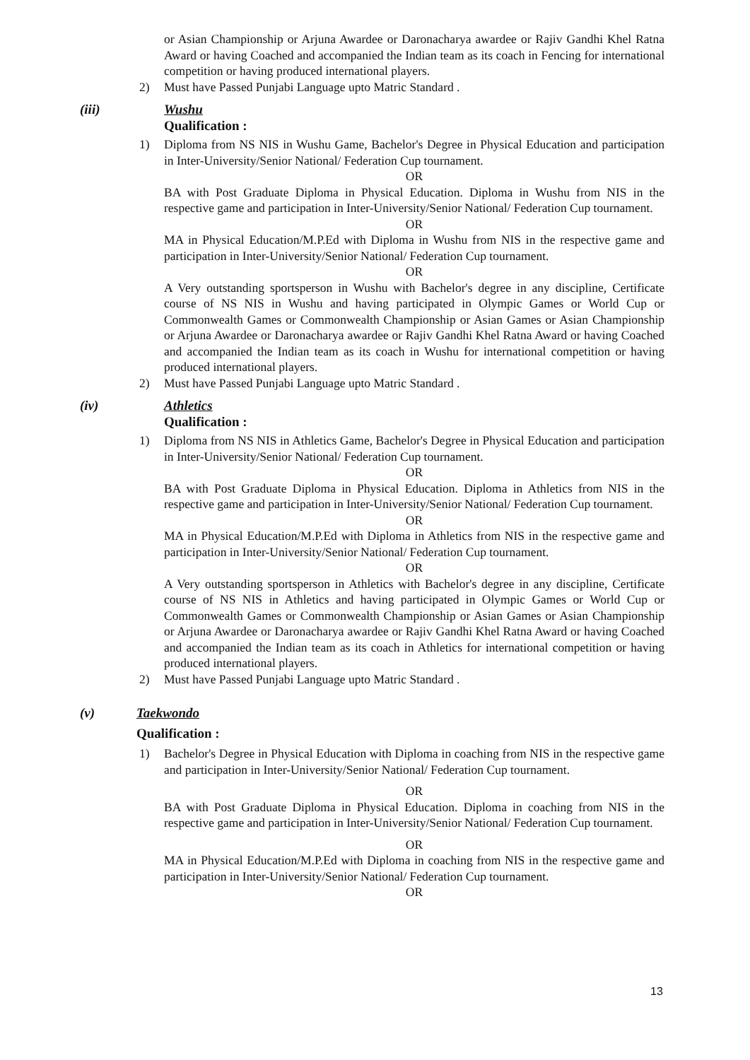or Asian Championship or Arjuna Awardee or Daronacharya awardee or Rajiv Gandhi Khel Ratna Award or having Coached and accompanied the Indian team as its coach in Fencing for international competition or having produced international players.
2) Must have Passed Punjabi Language upto Matric Standard .
(iii) Wushu
Qualification :
1) Diploma from NS NIS in Wushu Game, Bachelor's Degree in Physical Education and participation in Inter-University/Senior National/ Federation Cup tournament.
OR
BA with Post Graduate Diploma in Physical Education. Diploma in Wushu from NIS in the respective game and participation in Inter-University/Senior National/ Federation Cup tournament.
OR
MA in Physical Education/M.P.Ed with Diploma in Wushu from NIS in the respective game and participation in Inter-University/Senior National/ Federation Cup tournament.
OR
A Very outstanding sportsperson in Wushu with Bachelor's degree in any discipline, Certificate course of NS NIS in Wushu and having participated in Olympic Games or World Cup or Commonwealth Games or Commonwealth Championship or Asian Games or Asian Championship or Arjuna Awardee or Daronacharya awardee or Rajiv Gandhi Khel Ratna Award or having Coached and accompanied the Indian team as its coach in Wushu for international competition or having produced international players.
2) Must have Passed Punjabi Language upto Matric Standard .
(iv) Athletics
Qualification :
1) Diploma from NS NIS in Athletics Game, Bachelor's Degree in Physical Education and participation in Inter-University/Senior National/ Federation Cup tournament.
OR
BA with Post Graduate Diploma in Physical Education. Diploma in Athletics from NIS in the respective game and participation in Inter-University/Senior National/ Federation Cup tournament.
OR
MA in Physical Education/M.P.Ed with Diploma in Athletics from NIS in the respective game and participation in Inter-University/Senior National/ Federation Cup tournament.
OR
A Very outstanding sportsperson in Athletics with Bachelor's degree in any discipline, Certificate course of NS NIS in Athletics and having participated in Olympic Games or World Cup or Commonwealth Games or Commonwealth Championship or Asian Games or Asian Championship or Arjuna Awardee or Daronacharya awardee or Rajiv Gandhi Khel Ratna Award or having Coached and accompanied the Indian team as its coach in Athletics for international competition or having produced international players.
2) Must have Passed Punjabi Language upto Matric Standard .
(v) Taekwondo
Qualification :
1) Bachelor's Degree in Physical Education with Diploma in coaching from NIS in the respective game and participation in Inter-University/Senior National/ Federation Cup tournament.
OR
BA with Post Graduate Diploma in Physical Education. Diploma in coaching from NIS in the respective game and participation in Inter-University/Senior National/ Federation Cup tournament.
OR
MA in Physical Education/M.P.Ed with Diploma in coaching from NIS in the respective game and participation in Inter-University/Senior National/ Federation Cup tournament.
OR
13